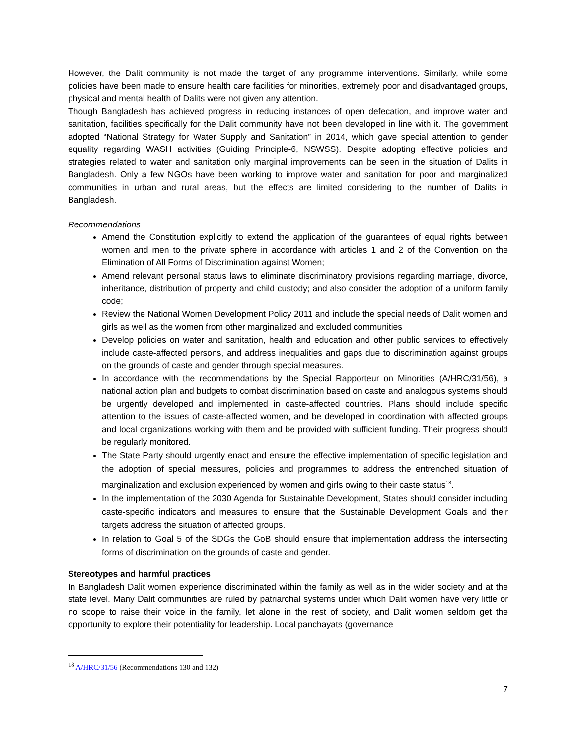However, the Dalit community is not made the target of any programme interventions. Similarly, while some policies have been made to ensure health care facilities for minorities, extremely poor and disadvantaged groups, physical and mental health of Dalits were not given any attention.
Though Bangladesh has achieved progress in reducing instances of open defecation, and improve water and sanitation, facilities specifically for the Dalit community have not been developed in line with it. The government adopted “National Strategy for Water Supply and Sanitation” in 2014, which gave special attention to gender equality regarding WASH activities (Guiding Principle-6, NSWSS). Despite adopting effective policies and strategies related to water and sanitation only marginal improvements can be seen in the situation of Dalits in Bangladesh. Only a few NGOs have been working to improve water and sanitation for poor and marginalized communities in urban and rural areas, but the effects are limited considering to the number of Dalits in Bangladesh.
Recommendations
Amend the Constitution explicitly to extend the application of the guarantees of equal rights between women and men to the private sphere in accordance with articles 1 and 2 of the Convention on the Elimination of All Forms of Discrimination against Women;
Amend relevant personal status laws to eliminate discriminatory provisions regarding marriage, divorce, inheritance, distribution of property and child custody; and also consider the adoption of a uniform family code;
Review the National Women Development Policy 2011 and include the special needs of Dalit women and girls as well as the women from other marginalized and excluded communities
Develop policies on water and sanitation, health and education and other public services to effectively include caste-affected persons, and address inequalities and gaps due to discrimination against groups on the grounds of caste and gender through special measures.
In accordance with the recommendations by the Special Rapporteur on Minorities (A/HRC/31/56), a national action plan and budgets to combat discrimination based on caste and analogous systems should be urgently developed and implemented in caste-affected countries. Plans should include specific attention to the issues of caste-affected women, and be developed in coordination with affected groups and local organizations working with them and be provided with sufficient funding. Their progress should be regularly monitored.
The State Party should urgently enact and ensure the effective implementation of specific legislation and the adoption of special measures, policies and programmes to address the entrenched situation of marginalization and exclusion experienced by women and girls owing to their caste status<sup>18</sup>.
In the implementation of the 2030 Agenda for Sustainable Development, States should consider including caste-specific indicators and measures to ensure that the Sustainable Development Goals and their targets address the situation of affected groups.
In relation to Goal 5 of the SDGs the GoB should ensure that implementation address the intersecting forms of discrimination on the grounds of caste and gender.
Stereotypes and harmful practices
In Bangladesh Dalit women experience discriminated within the family as well as in the wider society and at the state level. Many Dalit communities are ruled by patriarchal systems under which Dalit women have very little or no scope to raise their voice in the family, let alone in the rest of society, and Dalit women seldom get the opportunity to explore their potentiality for leadership. Local panchayats (governance
<sup>18</sup> A/HRC/31/56 (Recommendations 130 and 132)
7